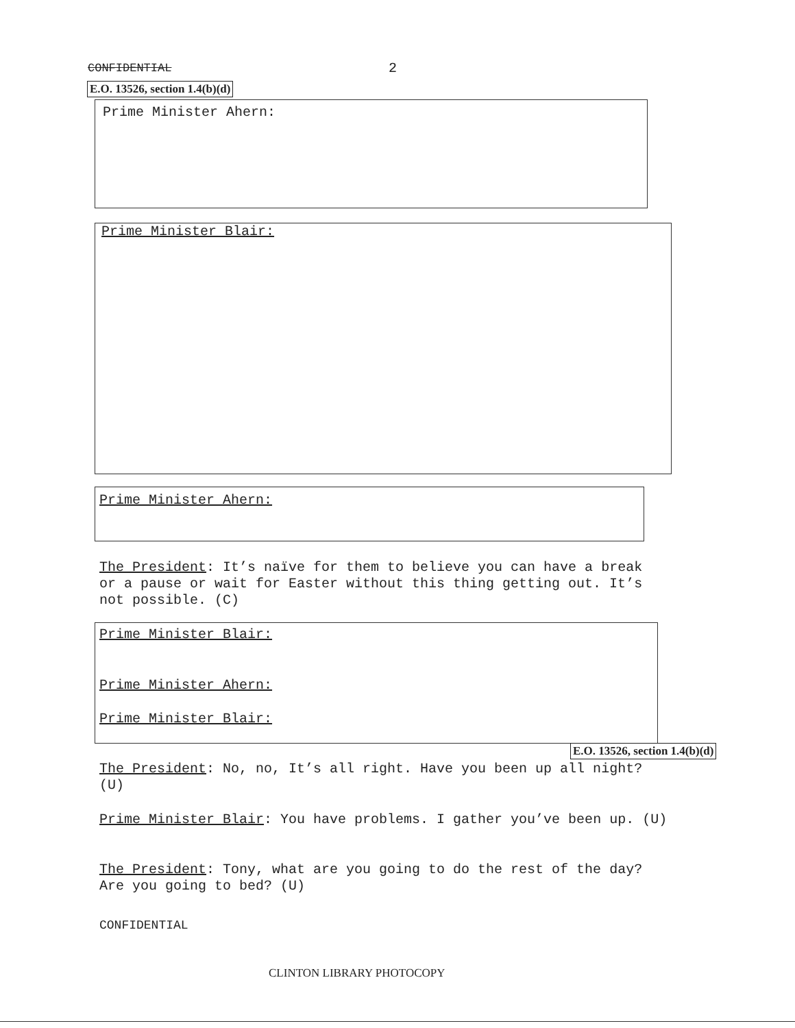CONFIDENTIAL 2
E.O. 13526, section 1.4(b)(d)
Prime Minister Ahern:
Prime Minister Blair:
Prime Minister Ahern:
The President: It’s naïve for them to believe you can have a break or a pause or wait for Easter without this thing getting out. It’s not possible. (C)
Prime Minister Blair:
Prime Minister Ahern:
Prime Minister Blair:
E.O. 13526, section 1.4(b)(d)
The President: No, no, It’s all right. Have you been up all night? (U)
Prime Minister Blair: You have problems. I gather you’ve been up. (U)
The President: Tony, what are you going to do the rest of the day? Are you going to bed? (U)
CONFIDENTIAL
CLINTON LIBRARY PHOTOCOPY